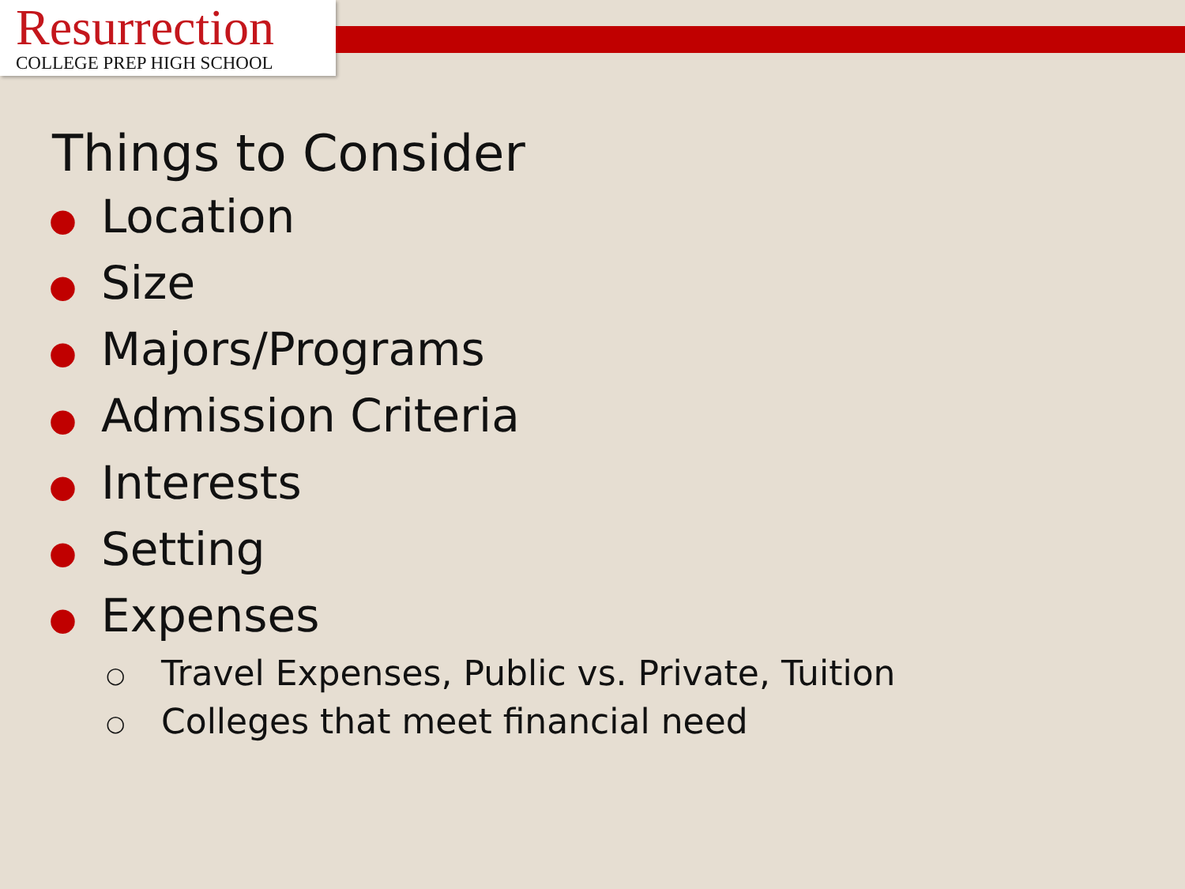Resurrection
COLLEGE PREP HIGH SCHOOL
Things to Consider
● Location
● Size
● Majors/Programs
● Admission Criteria
● Interests
● Setting
● Expenses
○ Travel Expenses, Public vs. Private, Tuition
○ Colleges that meet financial need